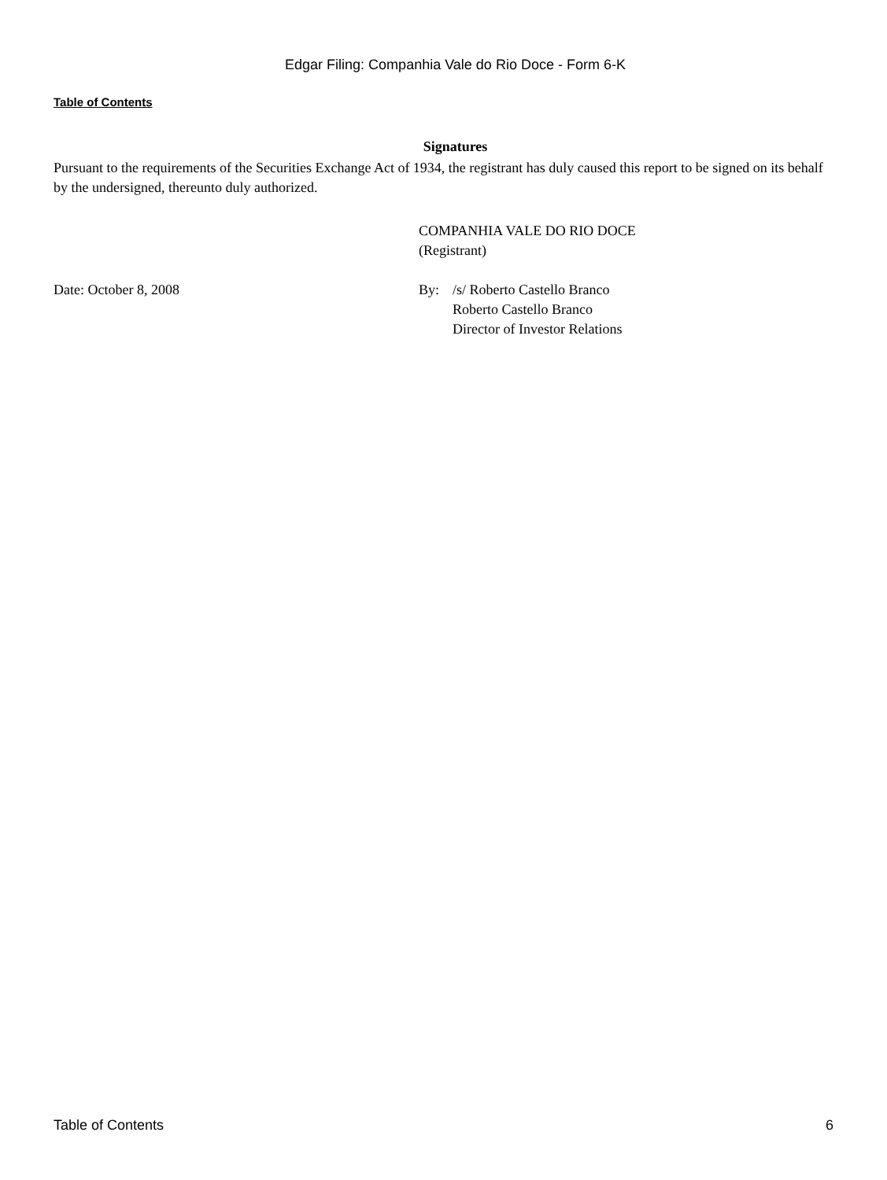Edgar Filing: Companhia Vale do Rio Doce - Form 6-K
Table of Contents
Signatures
Pursuant to the requirements of the Securities Exchange Act of 1934, the registrant has duly caused this report to be signed on its behalf by the undersigned, thereunto duly authorized.
COMPANHIA VALE DO RIO DOCE
(Registrant)
Date: October 8, 2008 By: /s/ Roberto Castello Branco
Roberto Castello Branco
Director of Investor Relations
Table of Contents 6